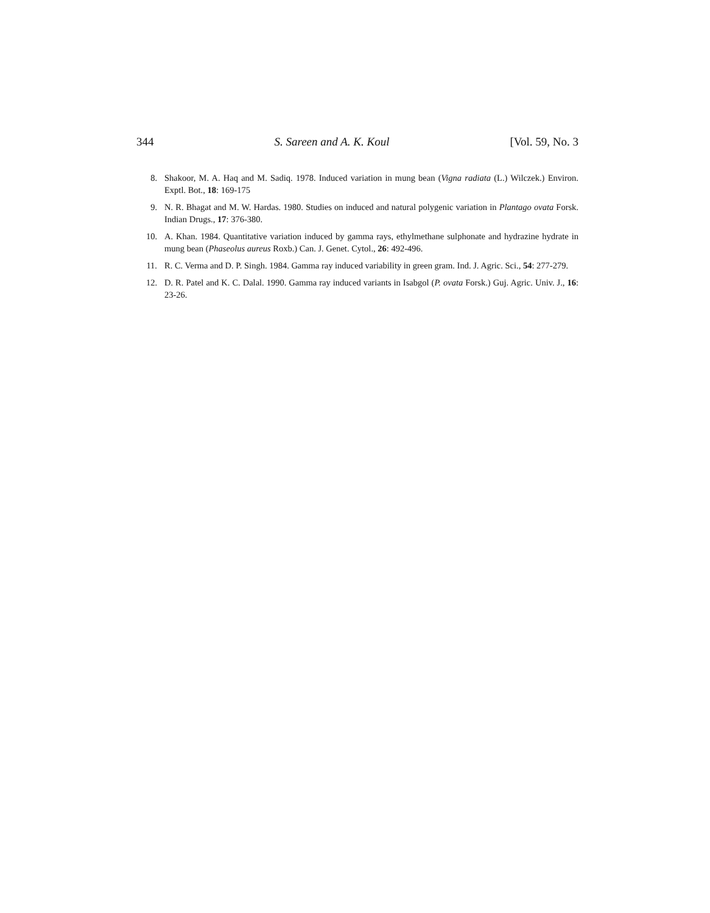344 S. Sareen and A. K. Koul [Vol. 59, No. 3
8. Shakoor, M. A. Haq and M. Sadiq. 1978. Induced variation in mung bean (Vigna radiata (L.) Wilczek.) Environ. Exptl. Bot., 18: 169-175
9. N. R. Bhagat and M. W. Hardas. 1980. Studies on induced and natural polygenic variation in Plantago ovata Forsk. Indian Drugs., 17: 376-380.
10. A. Khan. 1984. Quantitative variation induced by gamma rays, ethylmethane sulphonate and hydrazine hydrate in mung bean (Phaseolus aureus Roxb.) Can. J. Genet. Cytol., 26: 492-496.
11. R. C. Verma and D. P. Singh. 1984. Gamma ray induced variability in green gram. Ind. J. Agric. Sci., 54: 277-279.
12. D. R. Patel and K. C. Dalal. 1990. Gamma ray induced variants in Isabgol (P. ovata Forsk.) Guj. Agric. Univ. J., 16: 23-26.